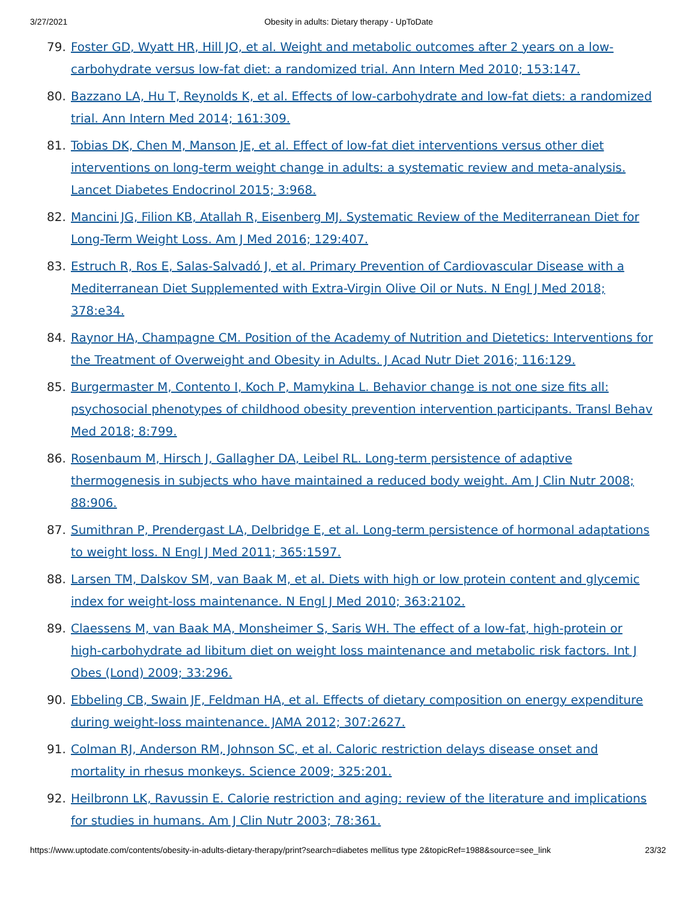3/27/2021 Obesity in adults: Dietary therapy - UpToDate
79. Foster GD, Wyatt HR, Hill JO, et al. Weight and metabolic outcomes after 2 years on a low-carbohydrate versus low-fat diet: a randomized trial. Ann Intern Med 2010; 153:147.
80. Bazzano LA, Hu T, Reynolds K, et al. Effects of low-carbohydrate and low-fat diets: a randomized trial. Ann Intern Med 2014; 161:309.
81. Tobias DK, Chen M, Manson JE, et al. Effect of low-fat diet interventions versus other diet interventions on long-term weight change in adults: a systematic review and meta-analysis. Lancet Diabetes Endocrinol 2015; 3:968.
82. Mancini JG, Filion KB, Atallah R, Eisenberg MJ. Systematic Review of the Mediterranean Diet for Long-Term Weight Loss. Am J Med 2016; 129:407.
83. Estruch R, Ros E, Salas-Salvadó J, et al. Primary Prevention of Cardiovascular Disease with a Mediterranean Diet Supplemented with Extra-Virgin Olive Oil or Nuts. N Engl J Med 2018; 378:e34.
84. Raynor HA, Champagne CM. Position of the Academy of Nutrition and Dietetics: Interventions for the Treatment of Overweight and Obesity in Adults. J Acad Nutr Diet 2016; 116:129.
85. Burgermaster M, Contento I, Koch P, Mamykina L. Behavior change is not one size fits all: psychosocial phenotypes of childhood obesity prevention intervention participants. Transl Behav Med 2018; 8:799.
86. Rosenbaum M, Hirsch J, Gallagher DA, Leibel RL. Long-term persistence of adaptive thermogenesis in subjects who have maintained a reduced body weight. Am J Clin Nutr 2008; 88:906.
87. Sumithran P, Prendergast LA, Delbridge E, et al. Long-term persistence of hormonal adaptations to weight loss. N Engl J Med 2011; 365:1597.
88. Larsen TM, Dalskov SM, van Baak M, et al. Diets with high or low protein content and glycemic index for weight-loss maintenance. N Engl J Med 2010; 363:2102.
89. Claessens M, van Baak MA, Monsheimer S, Saris WH. The effect of a low-fat, high-protein or high-carbohydrate ad libitum diet on weight loss maintenance and metabolic risk factors. Int J Obes (Lond) 2009; 33:296.
90. Ebbeling CB, Swain JF, Feldman HA, et al. Effects of dietary composition on energy expenditure during weight-loss maintenance. JAMA 2012; 307:2627.
91. Colman RJ, Anderson RM, Johnson SC, et al. Caloric restriction delays disease onset and mortality in rhesus monkeys. Science 2009; 325:201.
92. Heilbronn LK, Ravussin E. Calorie restriction and aging: review of the literature and implications for studies in humans. Am J Clin Nutr 2003; 78:361.
https://www.uptodate.com/contents/obesity-in-adults-dietary-therapy/print?search=diabetes mellitus type 2&topicRef=1988&source=see_link 23/32